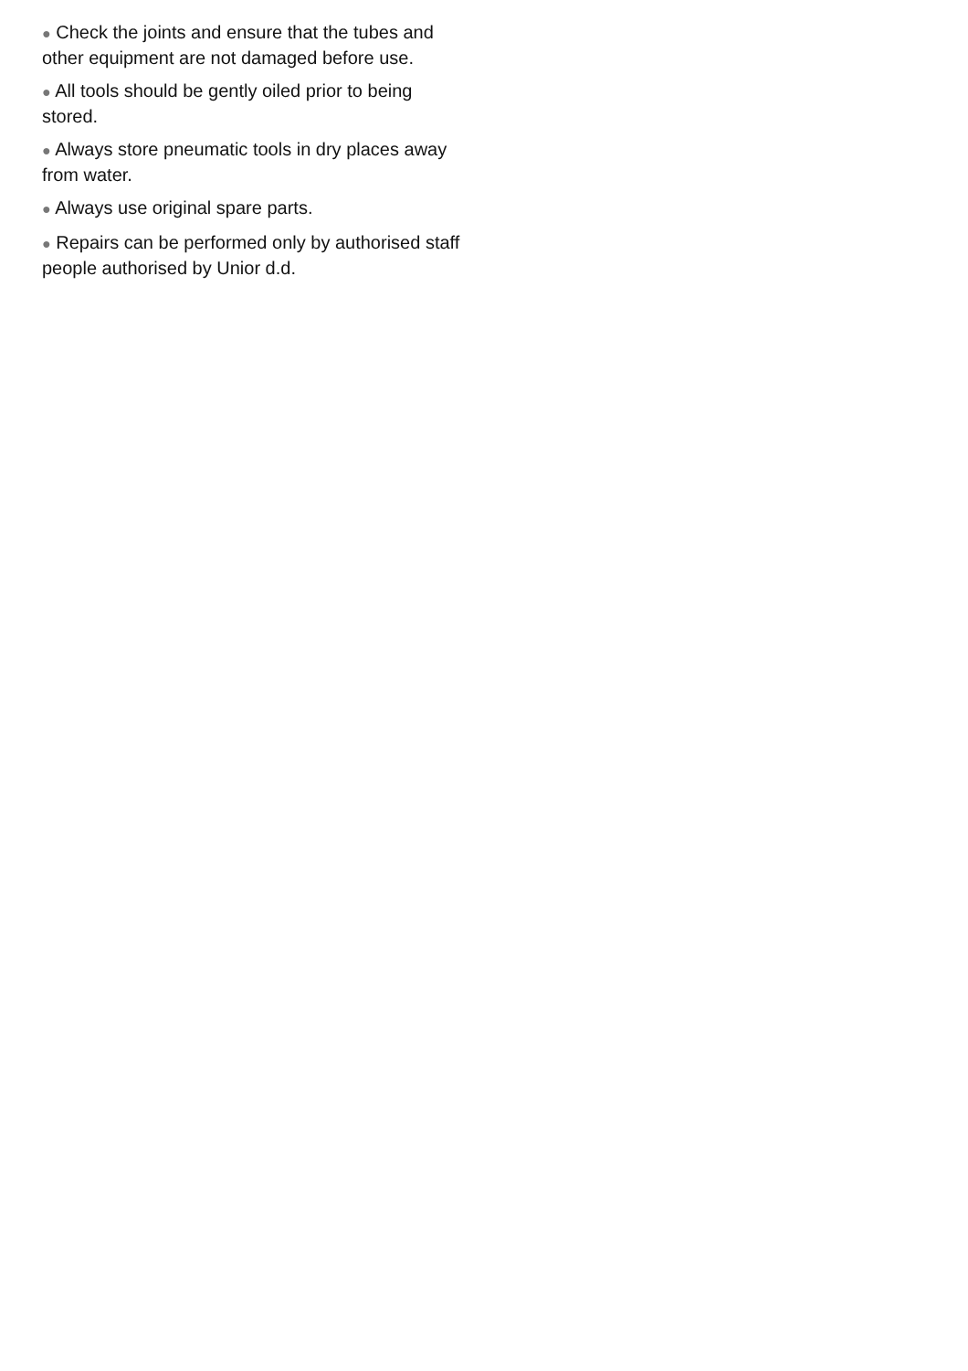● Check the joints and ensure that the tubes and other equipment are not damaged before use.
● All tools should be gently oiled prior to being stored.
● Always store pneumatic tools in dry places away from water.
● Always use original spare parts.
● Repairs can be performed only by authorised staff people authorised by Unior d.d.